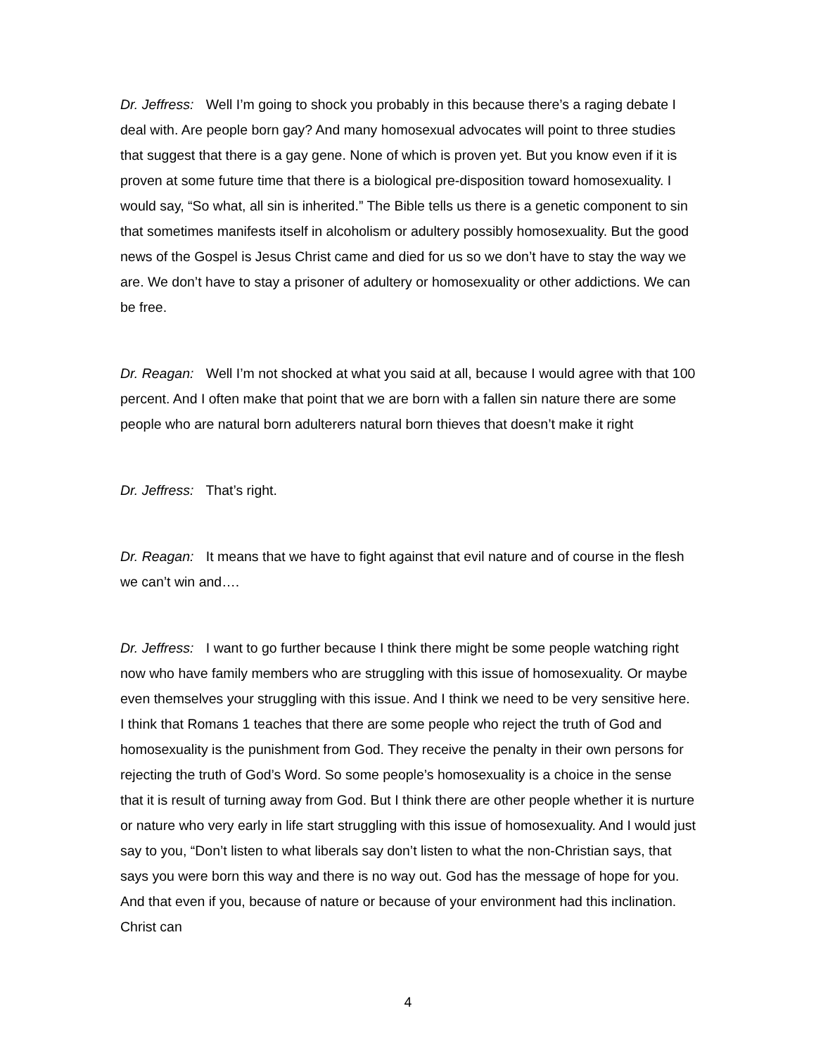Dr. Jeffress: Well I’m going to shock you probably in this because there’s a raging debate I deal with. Are people born gay? And many homosexual advocates will point to three studies that suggest that there is a gay gene. None of which is proven yet. But you know even if it is proven at some future time that there is a biological pre-disposition toward homosexuality. I would say, “So what, all sin is inherited.” The Bible tells us there is a genetic component to sin that sometimes manifests itself in alcoholism or adultery possibly homosexuality. But the good news of the Gospel is Jesus Christ came and died for us so we don’t have to stay the way we are. We don’t have to stay a prisoner of adultery or homosexuality or other addictions. We can be free.
Dr. Reagan: Well I’m not shocked at what you said at all, because I would agree with that 100 percent. And I often make that point that we are born with a fallen sin nature there are some people who are natural born adulterers natural born thieves that doesn’t make it right
Dr. Jeffress: That’s right.
Dr. Reagan: It means that we have to fight against that evil nature and of course in the flesh we can’t win and….
Dr. Jeffress: I want to go further because I think there might be some people watching right now who have family members who are struggling with this issue of homosexuality. Or maybe even themselves your struggling with this issue. And I think we need to be very sensitive here. I think that Romans 1 teaches that there are some people who reject the truth of God and homosexuality is the punishment from God. They receive the penalty in their own persons for rejecting the truth of God’s Word. So some people’s homosexuality is a choice in the sense that it is result of turning away from God. But I think there are other people whether it is nurture or nature who very early in life start struggling with this issue of homosexuality. And I would just say to you, “Don’t listen to what liberals say don’t listen to what the non-Christian says, that says you were born this way and there is no way out. God has the message of hope for you. And that even if you, because of nature or because of your environment had this inclination. Christ can
4